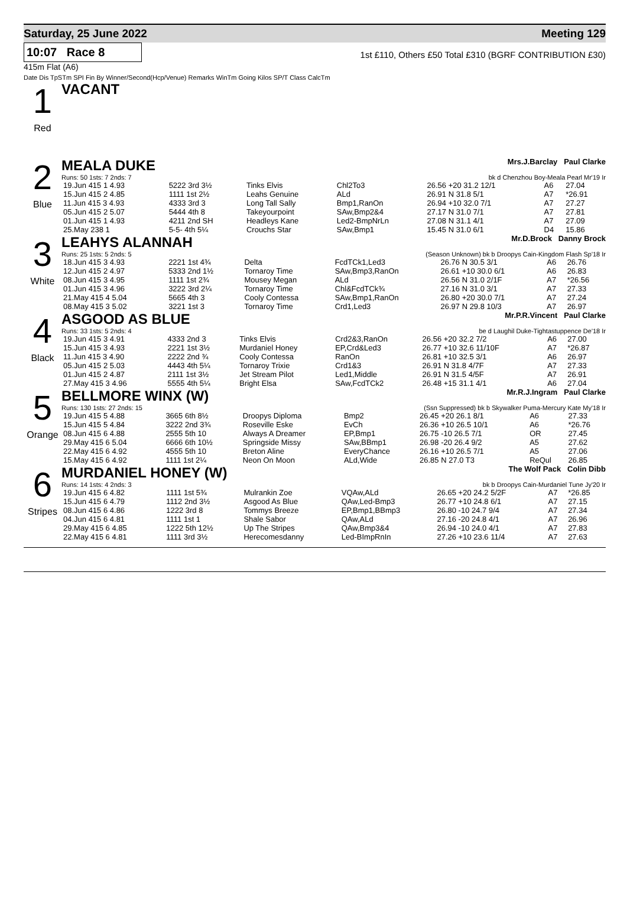Saturday, 25 June 2022 Meeting 129
10:07 Race 8
1st £110, Others £50 Total £310 (BGRF CONTRIBUTION £30)
415m Flat (A6)
Date Dis TpSTm SPI Fin By Winner/Second(Hcp/Venue) Remarks WinTm Going Kilos SP/T Class CalcTm
1
Red
VACANT
2
Blue
MEALA DUKE Mrs.J.Barclay Paul Clarke
Runs: 50 1sts: 7 2nds: 7 bk d Chenzhou Boy-Meala Pearl Mr'19 Ir
| 19.Jun 415 1 4.93 | 5222 3rd 3½ | Tinks Elvis | Chl2To3 | 26.56 +20 31.2 12/1 | A6 | 27.04 |
| 15.Jun 415 2 4.85 | 1111 1st 2½ | Leahs Genuine | ALd | 26.91 N 31.8 5/1 | A7 | *26.91 |
| 11.Jun 415 3 4.93 | 4333 3rd 3 | Long Tall Sally | Bmp1,RanOn | 26.94 +10 32.0 7/1 | A7 | 27.27 |
| 05.Jun 415 2 5.07 | 5444 4th 8 | Takeyourpoint | SAw,Bmp2&4 | 27.17 N 31.0 7/1 | A7 | 27.81 |
| 01.Jun 415 1 4.93 | 4211 2nd SH | Headleys Kane | Led2-BmpNrLn | 27.08 N 31.1 4/1 | A7 | 27.09 |
| 25.May 238 1 | 5-5- 4th 5¼ | Crouchs Star | SAw,Bmp1 | 15.45 N 31.0 6/1 | D4 | 15.86 |
3
White
LEAHYS ALANNAH Mr.D.Brock Danny Brock
Runs: 25 1sts: 5 2nds: 5 (Season Unknown) bk b Droopys Cain-Kingdom Flash Sp'18 Ir
| 18.Jun 415 3 4.93 | 2221 1st 4¾ | Delta | FcdTCk1,Led3 | 26.76 N 30.5 3/1 | A6 | 26.76 |
| 12.Jun 415 2 4.97 | 5333 2nd 1½ | Tornaroy Time | SAw,Bmp3,RanOn | 26.61 +10 30.0 6/1 | A6 | 26.83 |
| 08.Jun 415 3 4.95 | 1111 1st 2¾ | Mousey Megan | ALd | 26.56 N 31.0 2/1F | A7 | *26.56 |
| 01.Jun 415 3 4.96 | 3222 3rd 2¼ | Tornaroy Time | Chl&FcdTCk¾ | 27.16 N 31.0 3/1 | A7 | 27.33 |
| 21.May 415 4 5.04 | 5665 4th 3 | Cooly Contessa | SAw,Bmp1,RanOn | 26.80 +20 30.0 7/1 | A7 | 27.24 |
| 08.May 415 3 5.02 | 3221 1st 3 | Tornaroy Time | Crd1,Led3 | 26.97 N 29.8 10/3 | A7 | 26.97 |
4
Black
ASGOOD AS BLUE Mr.P.R.Vincent Paul Clarke
Runs: 33 1sts: 5 2nds: 4 be d Laughil Duke-Tightastuppence De'18 Ir
| 19.Jun 415 3 4.91 | 4333 2nd 3 | Tinks Elvis | Crd2&3,RanOn | 26.56 +20 32.2 7/2 | A6 | 27.00 |
| 15.Jun 415 3 4.93 | 2221 1st 3½ | Murdaniel Honey | EP,Crd&Led3 | 26.77 +10 32.6 11/10F | A7 | *26.87 |
| 11.Jun 415 3 4.90 | 2222 2nd ¾ | Cooly Contessa | RanOn | 26.81 +10 32.5 3/1 | A6 | 26.97 |
| 05.Jun 415 2 5.03 | 4443 4th 5¼ | Tornaroy Trixie | Crd1&3 | 26.91 N 31.8 4/7F | A7 | 27.33 |
| 01.Jun 415 2 4.87 | 2111 1st 3½ | Jet Stream Pilot | Led1,Middle | 26.91 N 31.5 4/5F | A7 | 26.91 |
| 27.May 415 3 4.96 | 5555 4th 5¼ | Bright Elsa | SAw,FcdTCk2 | 26.48 +15 31.1 4/1 | A6 | 27.04 |
5
Orange
BELLMORE WINX (W) Mr.R.J.Ingram Paul Clarke
Runs: 130 1sts: 27 2nds: 15 (Ssn Suppressed) bk b Skywalker Puma-Mercury Kate My'18 Ir
| 19.Jun 415 5 4.88 | 3665 6th 8½ | Droopys Diploma | Bmp2 | 26.45 +20 26.1 8/1 | A6 | 27.33 |
| 15.Jun 415 5 4.84 | 3222 2nd 3¾ | Roseville Eske | EvCh | 26.36 +10 26.5 10/1 | A6 | *26.76 |
| 08.Jun 415 6 4.88 | 2555 5th 10 | Always A Dreamer | EP,Bmp1 | 26.75 -10 26.5 7/1 | OR | 27.45 |
| 29.May 415 6 5.04 | 6666 6th 10½ | Springside Missy | SAw,BBmp1 | 26.98 -20 26.4 9/2 | A5 | 27.62 |
| 22.May 415 6 4.92 | 4555 5th 10 | Breton Aline | EveryChance | 26.16 +10 26.5 7/1 | A5 | 27.06 |
| 15.May 415 6 4.92 | 1111 1st 2¼ | Neon On Moon | ALd,Wide | 26.85 N 27.0 T3 | ReQul | 26.85 |
6
Stripes
MURDANIEL HONEY (W) The Wolf Pack Colin Dibb
Runs: 14 1sts: 4 2nds: 3 bk b Droopys Cain-Murdaniel Tune Jy'20 Ir
| 19.Jun 415 6 4.82 | 1111 1st 5¾ | Mulrankin Zoe | VQAw,ALd | 26.65 +20 24.2 5/2F | A7 | *26.85 |
| 15.Jun 415 6 4.79 | 1112 2nd 3½ | Asgood As Blue | QAw,Led-Bmp3 | 26.77 +10 24.8 6/1 | A7 | 27.15 |
| 08.Jun 415 6 4.86 | 1222 3rd 8 | Tommys Breeze | EP,Bmp1,BBmp3 | 26.80 -10 24.7 9/4 | A7 | 27.34 |
| 04.Jun 415 6 4.81 | 1111 1st 1 | Shale Sabor | QAw,ALd | 27.16 -20 24.8 4/1 | A7 | 26.96 |
| 29.May 415 6 4.85 | 1222 5th 12½ | Up The Stripes | QAw,Bmp3&4 | 26.94 -10 24.0 4/1 | A7 | 27.83 |
| 22.May 415 6 4.81 | 1111 3rd 3½ | Herecomesdanny | Led-BImpRnIn | 27.26 +10 23.6 11/4 | A7 | 27.63 |